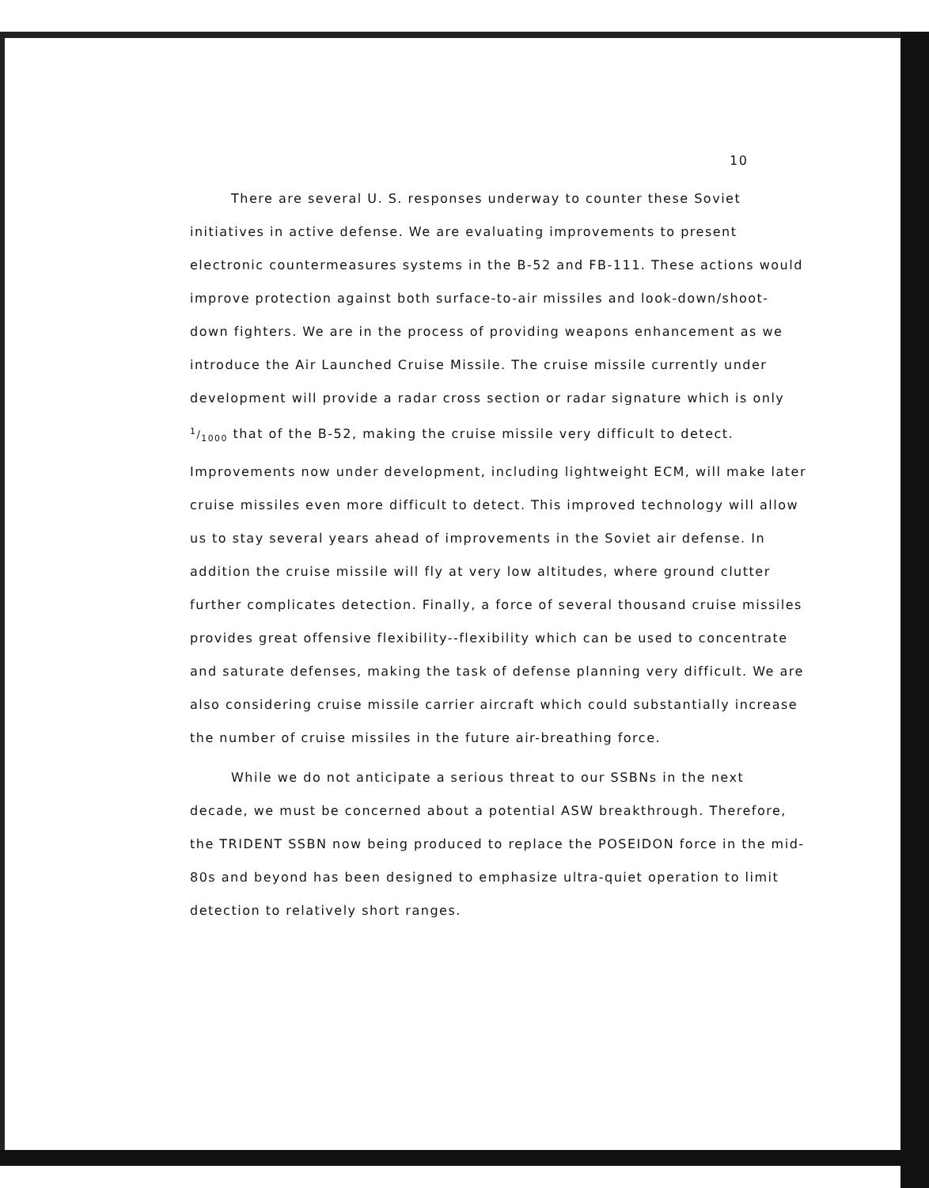10
There are several U. S. responses underway to counter these Soviet initiatives in active defense. We are evaluating improvements to present electronic countermeasures systems in the B-52 and FB-111. These actions would improve protection against both surface-to-air missiles and look-down/shoot-down fighters. We are in the process of providing weapons enhancement as we introduce the Air Launched Cruise Missile. The cruise missile currently under development will provide a radar cross section or radar signature which is only 1/1000 that of the B-52, making the cruise missile very difficult to detect. Improvements now under development, including lightweight ECM, will make later cruise missiles even more difficult to detect. This improved technology will allow us to stay several years ahead of improvements in the Soviet air defense. In addition the cruise missile will fly at very low altitudes, where ground clutter further complicates detection. Finally, a force of several thousand cruise missiles provides great offensive flexibility--flexibility which can be used to concentrate and saturate defenses, making the task of defense planning very difficult. We are also considering cruise missile carrier aircraft which could substantially increase the number of cruise missiles in the future air-breathing force.
While we do not anticipate a serious threat to our SSBNs in the next decade, we must be concerned about a potential ASW breakthrough. Therefore, the TRIDENT SSBN now being produced to replace the POSEIDON force in the mid-80s and beyond has been designed to emphasize ultra-quiet operation to limit detection to relatively short ranges.